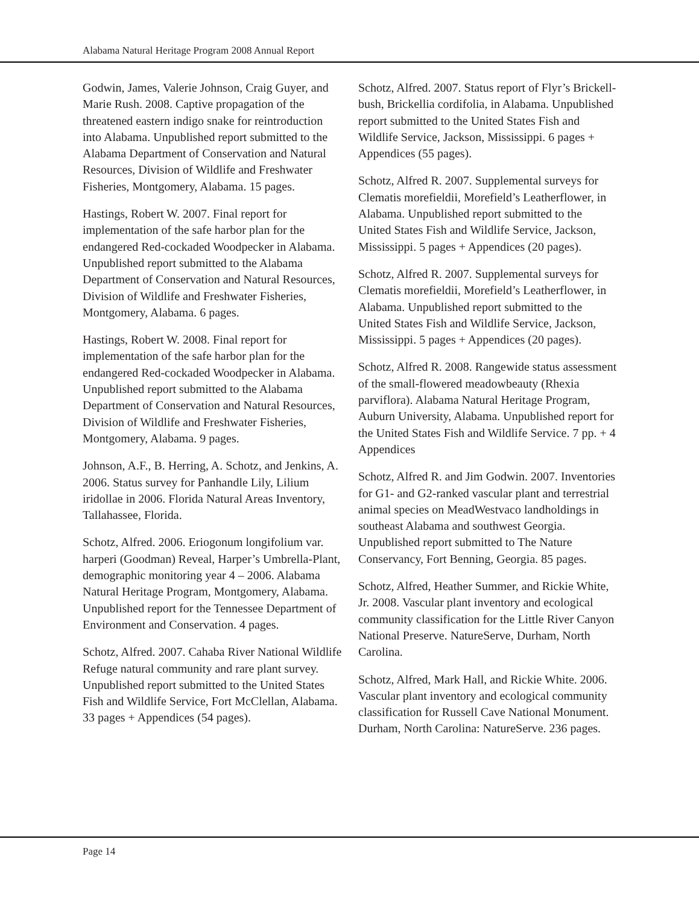Alabama Natural Heritage Program 2008 Annual Report
Godwin, James, Valerie Johnson, Craig Guyer, and Marie Rush. 2008. Captive propagation of the threatened eastern indigo snake for reintroduction into Alabama. Unpublished report submitted to the Alabama Department of Conservation and Natural Resources, Division of Wildlife and Freshwater Fisheries, Montgomery, Alabama. 15 pages.
Hastings, Robert W. 2007. Final report for implementation of the safe harbor plan for the endangered Red-cockaded Woodpecker in Alabama. Unpublished report submitted to the Alabama Department of Conservation and Natural Resources, Division of Wildlife and Freshwater Fisheries, Montgomery, Alabama. 6 pages.
Hastings, Robert W. 2008. Final report for implementation of the safe harbor plan for the endangered Red-cockaded Woodpecker in Alabama. Unpublished report submitted to the Alabama Department of Conservation and Natural Resources, Division of Wildlife and Freshwater Fisheries, Montgomery, Alabama. 9 pages.
Johnson, A.F., B. Herring, A. Schotz, and Jenkins, A. 2006. Status survey for Panhandle Lily, Lilium iridollae in 2006. Florida Natural Areas Inventory, Tallahassee, Florida.
Schotz, Alfred. 2006. Eriogonum longifolium var. harperi (Goodman) Reveal, Harper’s Umbrella-Plant, demographic monitoring year 4 – 2006. Alabama Natural Heritage Program, Montgomery, Alabama. Unpublished report for the Tennessee Department of Environment and Conservation. 4 pages.
Schotz, Alfred. 2007. Cahaba River National Wildlife Refuge natural community and rare plant survey. Unpublished report submitted to the United States Fish and Wildlife Service, Fort McClellan, Alabama. 33 pages + Appendices (54 pages).
Schotz, Alfred. 2007. Status report of Flyr’s Brickell-bush, Brickellia cordifolia, in Alabama. Unpublished report submitted to the United States Fish and Wildlife Service, Jackson, Mississippi. 6 pages + Appendices (55 pages).
Schotz, Alfred R. 2007. Supplemental surveys for Clematis morefieldii, Morefield’s Leatherflower, in Alabama. Unpublished report submitted to the United States Fish and Wildlife Service, Jackson, Mississippi. 5 pages + Appendices (20 pages).
Schotz, Alfred R. 2007. Supplemental surveys for Clematis morefieldii, Morefield’s Leatherflower, in Alabama. Unpublished report submitted to the United States Fish and Wildlife Service, Jackson, Mississippi. 5 pages + Appendices (20 pages).
Schotz, Alfred R. 2008. Rangewide status assessment of the small-flowered meadowbeauty (Rhexia parviflora). Alabama Natural Heritage Program, Auburn University, Alabama. Unpublished report for the United States Fish and Wildlife Service. 7 pp. + 4 Appendices
Schotz, Alfred R. and Jim Godwin. 2007. Inventories for G1- and G2-ranked vascular plant and terrestrial animal species on MeadWestvaco landholdings in southeast Alabama and southwest Georgia. Unpublished report submitted to The Nature Conservancy, Fort Benning, Georgia. 85 pages.
Schotz, Alfred, Heather Summer, and Rickie White, Jr. 2008. Vascular plant inventory and ecological community classification for the Little River Canyon National Preserve. NatureServe, Durham, North Carolina.
Schotz, Alfred, Mark Hall, and Rickie White. 2006. Vascular plant inventory and ecological community classification for Russell Cave National Monument. Durham, North Carolina: NatureServe. 236 pages.
Page 14